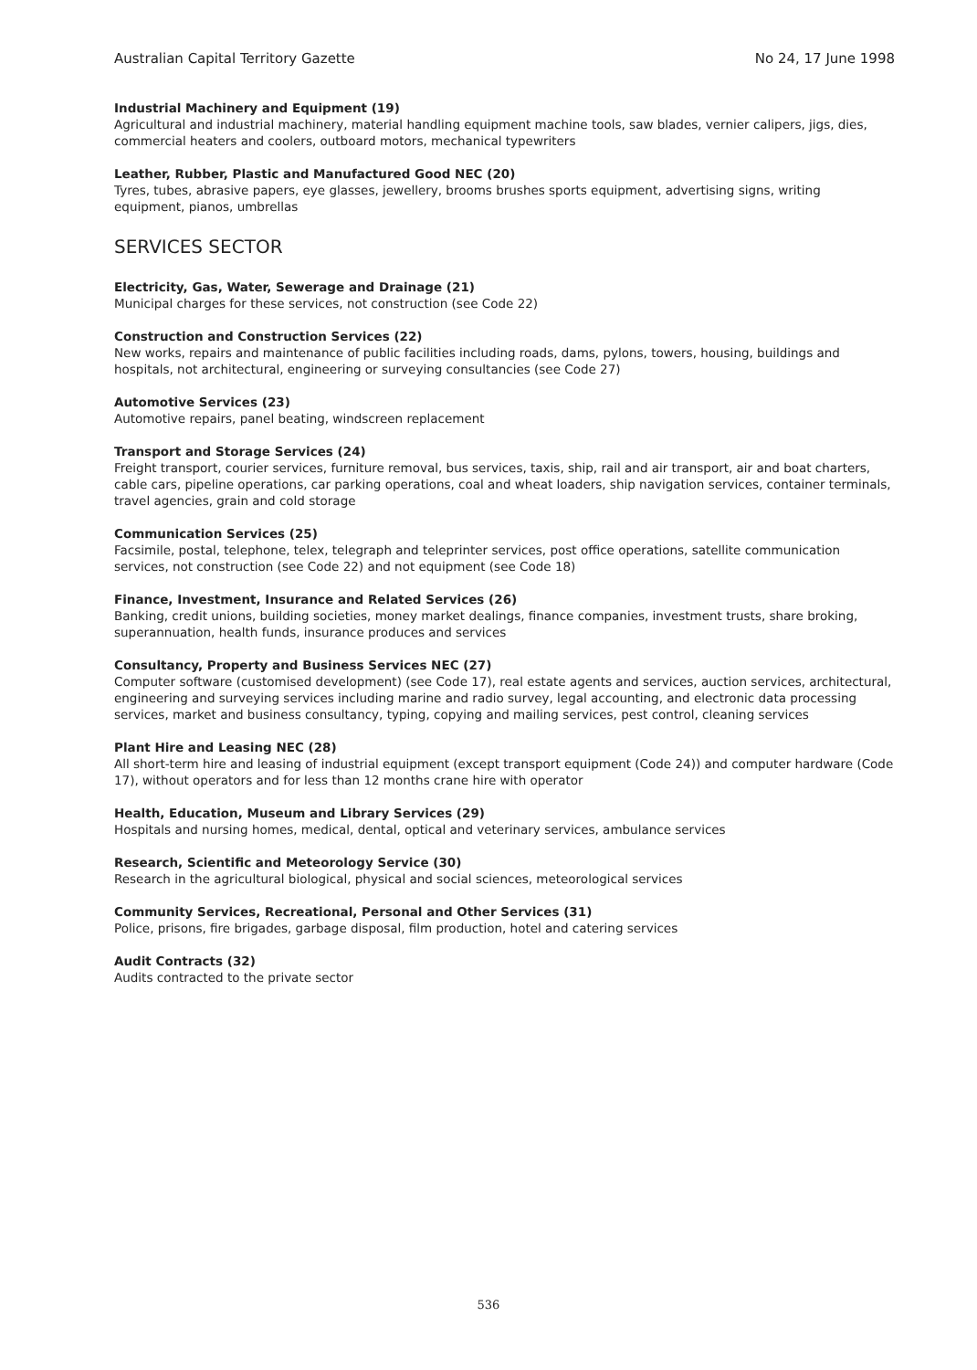Australian Capital Territory Gazette No 24, 17 June 1998
Industrial Machinery and Equipment (19)
Agricultural and industrial machinery, material handling equipment machine tools, saw blades, vernier calipers, jigs, dies, commercial heaters and coolers, outboard motors, mechanical typewriters
Leather, Rubber, Plastic and Manufactured Good NEC (20)
Tyres, tubes, abrasive papers, eye glasses, jewellery, brooms brushes sports equipment, advertising signs, writing equipment, pianos, umbrellas
SERVICES SECTOR
Electricity, Gas, Water, Sewerage and Drainage (21)
Municipal charges for these services, not construction (see Code 22)
Construction and Construction Services (22)
New works, repairs and maintenance of public facilities including roads, dams, pylons, towers, housing, buildings and hospitals, not architectural, engineering or surveying consultancies (see Code 27)
Automotive Services (23)
Automotive repairs, panel beating, windscreen replacement
Transport and Storage Services (24)
Freight transport, courier services, furniture removal, bus services, taxis, ship, rail and air transport, air and boat charters, cable cars, pipeline operations, car parking operations, coal and wheat loaders, ship navigation services, container terminals, travel agencies, grain and cold storage
Communication Services (25)
Facsimile, postal, telephone, telex, telegraph and teleprinter services, post office operations, satellite communication services, not construction (see Code 22) and not equipment (see Code 18)
Finance, Investment, Insurance and Related Services (26)
Banking, credit unions, building societies, money market dealings, finance companies, investment trusts, share broking, superannuation, health funds, insurance produces and services
Consultancy, Property and Business Services NEC (27)
Computer software (customised development) (see Code 17), real estate agents and services, auction services, architectural, engineering and surveying services including marine and radio survey, legal accounting, and electronic data processing services, market and business consultancy, typing, copying and mailing services, pest control, cleaning services
Plant Hire and Leasing NEC (28)
All short-term hire and leasing of industrial equipment (except transport equipment (Code 24)) and computer hardware (Code 17), without operators and for less than 12 months crane hire with operator
Health, Education, Museum and Library Services (29)
Hospitals and nursing homes, medical, dental, optical and veterinary services, ambulance services
Research, Scientific and Meteorology Service (30)
Research in the agricultural biological, physical and social sciences, meteorological services
Community Services, Recreational, Personal and Other Services (31)
Police, prisons, fire brigades, garbage disposal, film production, hotel and catering services
Audit Contracts (32)
Audits contracted to the private sector
536